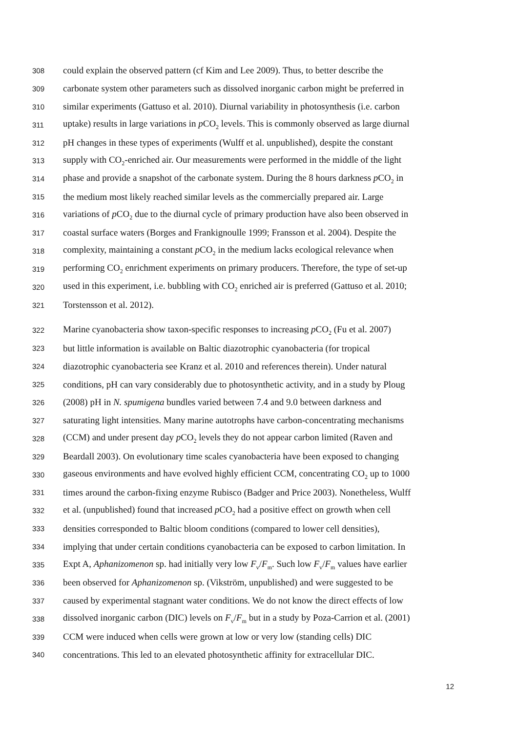308 could explain the observed pattern (cf Kim and Lee 2009). Thus, to better describe the
309 carbonate system other parameters such as dissolved inorganic carbon might be preferred in
310 similar experiments (Gattuso et al. 2010). Diurnal variability in photosynthesis (i.e. carbon
311 uptake) results in large variations in p CO<sub>2</sub> levels. This is commonly observed as large diurnal
312 pH changes in these types of experiments (Wulff et al. unpublished), despite the constant
313 supply with CO<sub>2</sub>-enriched air. Our measurements were performed in the middle of the light
314 phase and provide a snapshot of the carbonate system. During the 8 hours darkness p CO<sub>2</sub> in
315 the medium most likely reached similar levels as the commercially prepared air. Large
316 variations of p CO<sub>2</sub> due to the diurnal cycle of primary production have also been observed in
317 coastal surface waters (Borges and Frankignoulle 1999; Fransson et al. 2004). Despite the
318 complexity, maintaining a constant p CO<sub>2</sub> in the medium lacks ecological relevance when
319 performing CO<sub>2</sub> enrichment experiments on primary producers. Therefore, the type of set-up
320 used in this experiment, i.e. bubbling with CO<sub>2</sub> enriched air is preferred (Gattuso et al. 2010;
321 Torstensson et al. 2012).
322 Marine cyanobacteria show taxon-specific responses to increasing p CO<sub>2</sub> (Fu et al. 2007)
323 but little information is available on Baltic diazotrophic cyanobacteria (for tropical
324 diazotrophic cyanobacteria see Kranz et al. 2010 and references therein). Under natural
325 conditions, pH can vary considerably due to photosynthetic activity, and in a study by Ploug
326 (2008) pH in N. spumigena bundles varied between 7.4 and 9.0 between darkness and
327 saturating light intensities. Many marine autotrophs have carbon-concentrating mechanisms
328 (CCM) and under present day p CO<sub>2</sub> levels they do not appear carbon limited (Raven and
329 Beardall 2003). On evolutionary time scales cyanobacteria have been exposed to changing
330 gaseous environments and have evolved highly efficient CCM, concentrating CO<sub>2</sub> up to 1000
331 times around the carbon-fixing enzyme Rubisco (Badger and Price 2003). Nonetheless, Wulff
332 et al. (unpublished) found that increased p CO<sub>2</sub> had a positive effect on growth when cell
333 densities corresponded to Baltic bloom conditions (compared to lower cell densities),
334 implying that under certain conditions cyanobacteria can be exposed to carbon limitation. In
335 Expt A, Aphanizomenon sp. had initially very low F<sub>v</sub>/F<sub>m</sub>. Such low F<sub>v</sub>/F<sub>m</sub> values have earlier
336 been observed for Aphanizomenon sp. (Vikström, unpublished) and were suggested to be
337 caused by experimental stagnant water conditions. We do not know the direct effects of low
338 dissolved inorganic carbon (DIC) levels on F<sub>v</sub>/F<sub>m</sub> but in a study by Poza-Carrion et al. (2001)
339 CCM were induced when cells were grown at low or very low (standing cells) DIC
340 concentrations. This led to an elevated photosynthetic affinity for extracellular DIC.
12